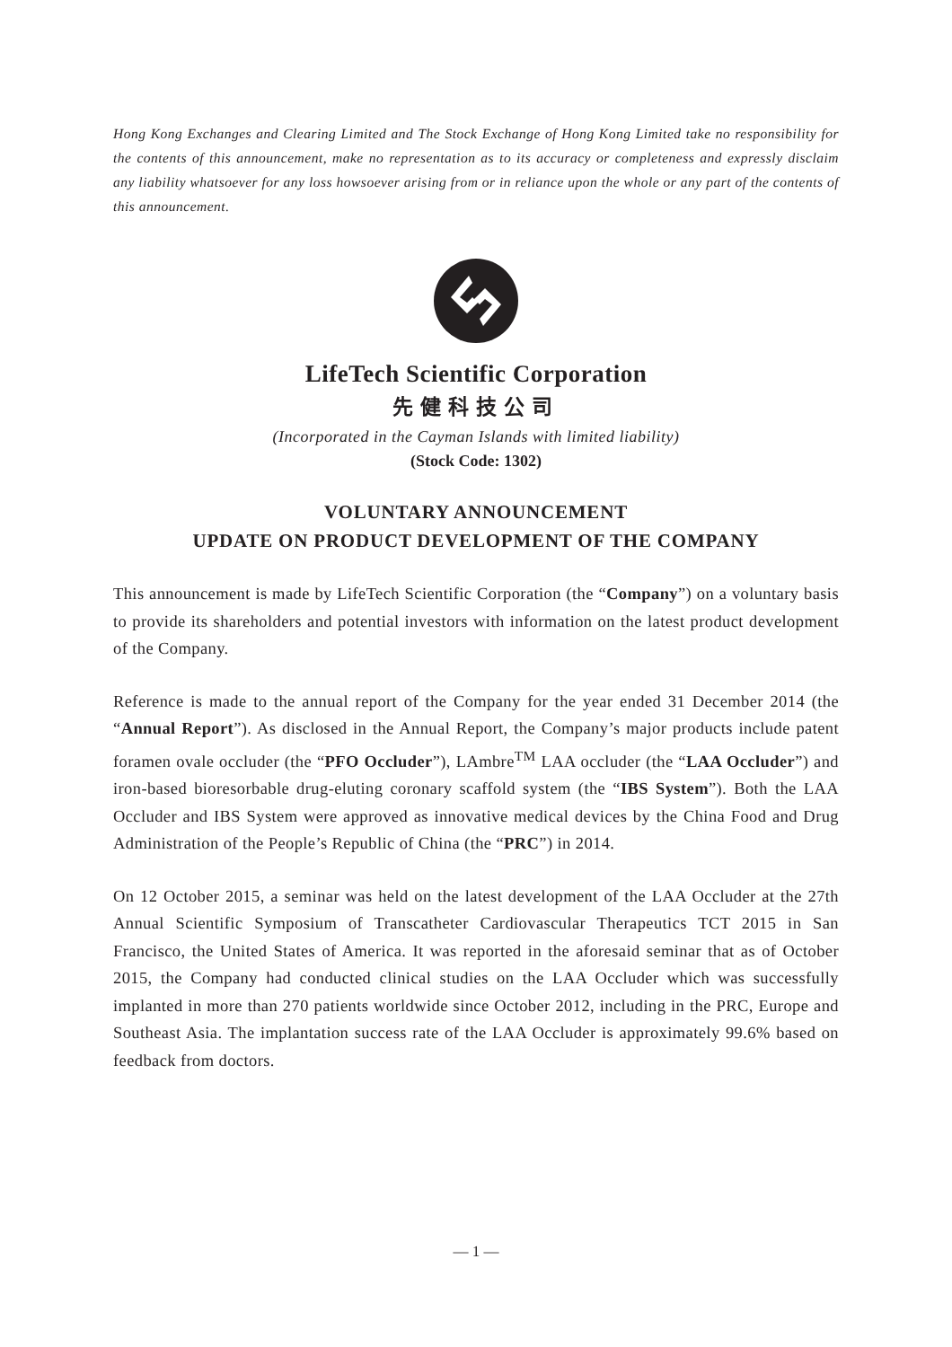Hong Kong Exchanges and Clearing Limited and The Stock Exchange of Hong Kong Limited take no responsibility for the contents of this announcement, make no representation as to its accuracy or completeness and expressly disclaim any liability whatsoever for any loss howsoever arising from or in reliance upon the whole or any part of the contents of this announcement.
LifeTech Scientific Corporation
先健科技公司
(Incorporated in the Cayman Islands with limited liability)
(Stock Code: 1302)
VOLUNTARY ANNOUNCEMENT
UPDATE ON PRODUCT DEVELOPMENT OF THE COMPANY
This announcement is made by LifeTech Scientific Corporation (the “Company”) on a voluntary basis to provide its shareholders and potential investors with information on the latest product development of the Company.
Reference is made to the annual report of the Company for the year ended 31 December 2014 (the “Annual Report”). As disclosed in the Annual Report, the Company’s major products include patent foramen ovale occluder (the “PFO Occluder”), LAmbre<sup>TM</sup> LAA occluder (the “LAA Occluder”) and iron-based bioresorbable drug-eluting coronary scaffold system (the “IBS System”). Both the LAA Occluder and IBS System were approved as innovative medical devices by the China Food and Drug Administration of the People’s Republic of China (the “PRC”) in 2014.
On 12 October 2015, a seminar was held on the latest development of the LAA Occluder at the 27th Annual Scientific Symposium of Transcatheter Cardiovascular Therapeutics TCT 2015 in San Francisco, the United States of America. It was reported in the aforesaid seminar that as of October 2015, the Company had conducted clinical studies on the LAA Occluder which was successfully implanted in more than 270 patients worldwide since October 2012, including in the PRC, Europe and Southeast Asia. The implantation success rate of the LAA Occluder is approximately 99.6% based on feedback from doctors.
— 1 —